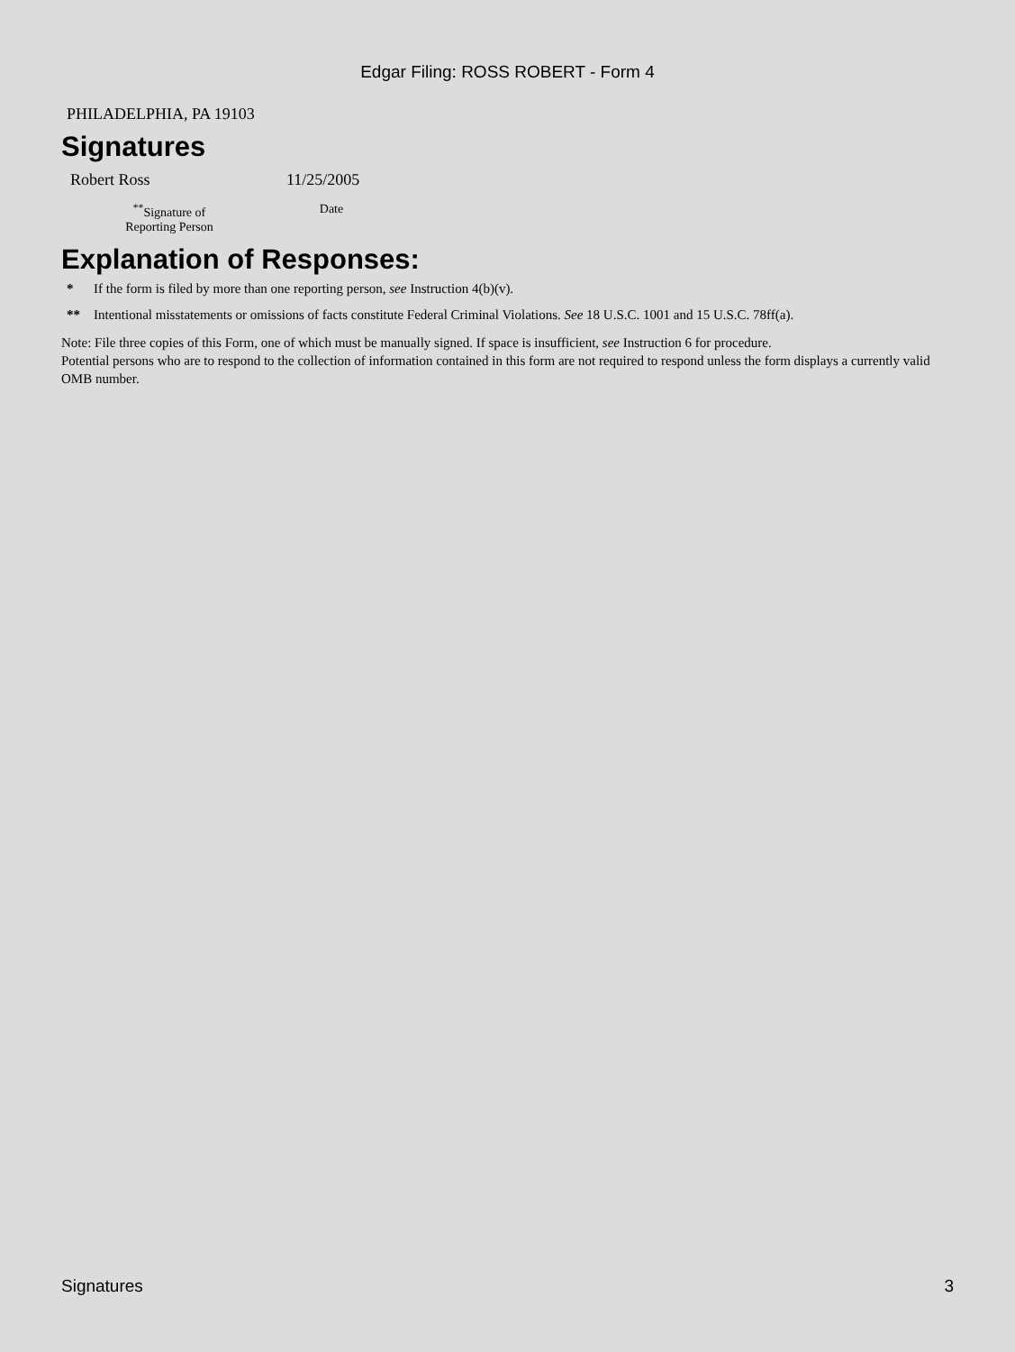Edgar Filing: ROSS ROBERT - Form 4
PHILADELPHIA, PA 19103
Signatures
| Robert Ross | 11/25/2005 |
| <sup>**</sup> Signature of Reporting Person | Date |
Explanation of Responses:
* If the form is filed by more than one reporting person, see Instruction 4(b)(v).
** Intentional misstatements or omissions of facts constitute Federal Criminal Violations. See 18 U.S.C. 1001 and 15 U.S.C. 78ff(a).
Note: File three copies of this Form, one of which must be manually signed. If space is insufficient, see Instruction 6 for procedure.
Potential persons who are to respond to the collection of information contained in this form are not required to respond unless the form displays a currently valid OMB number.
Signatures 3